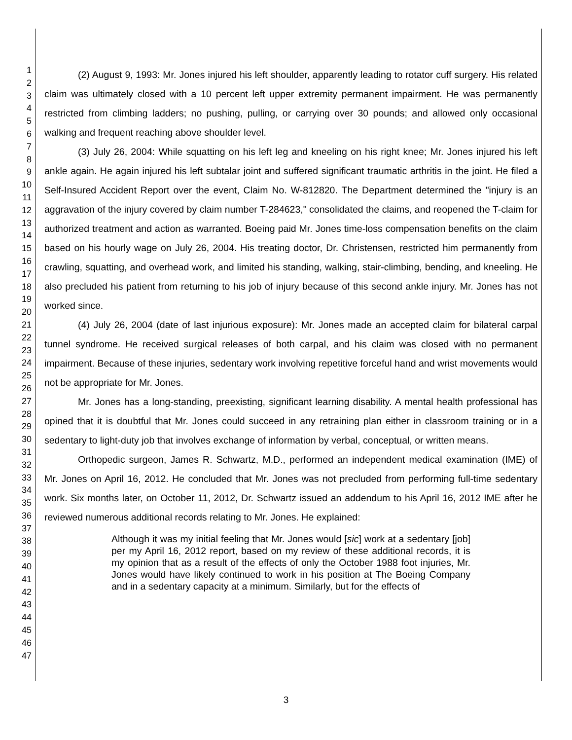1
2
3
4
5
6
7
8
9
10
11
12
13
14
15
16
17
18
19
20
21
22
23
24
25
26
27
28
29
30
31
32
33
34
35
36
37
38
39
40
41
42
43
44
45
46
47
(2) August 9, 1993: Mr. Jones injured his left shoulder, apparently leading to rotator cuff surgery. His related claim was ultimately closed with a 10 percent left upper extremity permanent impairment. He was permanently restricted from climbing ladders; no pushing, pulling, or carrying over 30 pounds; and allowed only occasional walking and frequent reaching above shoulder level.
(3) July 26, 2004: While squatting on his left leg and kneeling on his right knee; Mr. Jones injured his left ankle again. He again injured his left subtalar joint and suffered significant traumatic arthritis in the joint. He filed a Self-Insured Accident Report over the event, Claim No. W-812820. The Department determined the "injury is an aggravation of the injury covered by claim number T-284623," consolidated the claims, and reopened the T-claim for authorized treatment and action as warranted. Boeing paid Mr. Jones time-loss compensation benefits on the claim based on his hourly wage on July 26, 2004. His treating doctor, Dr. Christensen, restricted him permanently from crawling, squatting, and overhead work, and limited his standing, walking, stair-climbing, bending, and kneeling. He also precluded his patient from returning to his job of injury because of this second ankle injury. Mr. Jones has not worked since.
(4) July 26, 2004 (date of last injurious exposure): Mr. Jones made an accepted claim for bilateral carpal tunnel syndrome. He received surgical releases of both carpal, and his claim was closed with no permanent impairment. Because of these injuries, sedentary work involving repetitive forceful hand and wrist movements would not be appropriate for Mr. Jones.
Mr. Jones has a long-standing, preexisting, significant learning disability. A mental health professional has opined that it is doubtful that Mr. Jones could succeed in any retraining plan either in classroom training or in a sedentary to light-duty job that involves exchange of information by verbal, conceptual, or written means.
Orthopedic surgeon, James R. Schwartz, M.D., performed an independent medical examination (IME) of Mr. Jones on April 16, 2012. He concluded that Mr. Jones was not precluded from performing full-time sedentary work. Six months later, on October 11, 2012, Dr. Schwartz issued an addendum to his April 16, 2012 IME after he reviewed numerous additional records relating to Mr. Jones. He explained:
Although it was my initial feeling that Mr. Jones would [sic] work at a sedentary [job] per my April 16, 2012 report, based on my review of these additional records, it is my opinion that as a result of the effects of only the October 1988 foot injuries, Mr. Jones would have likely continued to work in his position at The Boeing Company and in a sedentary capacity at a minimum. Similarly, but for the effects of
3